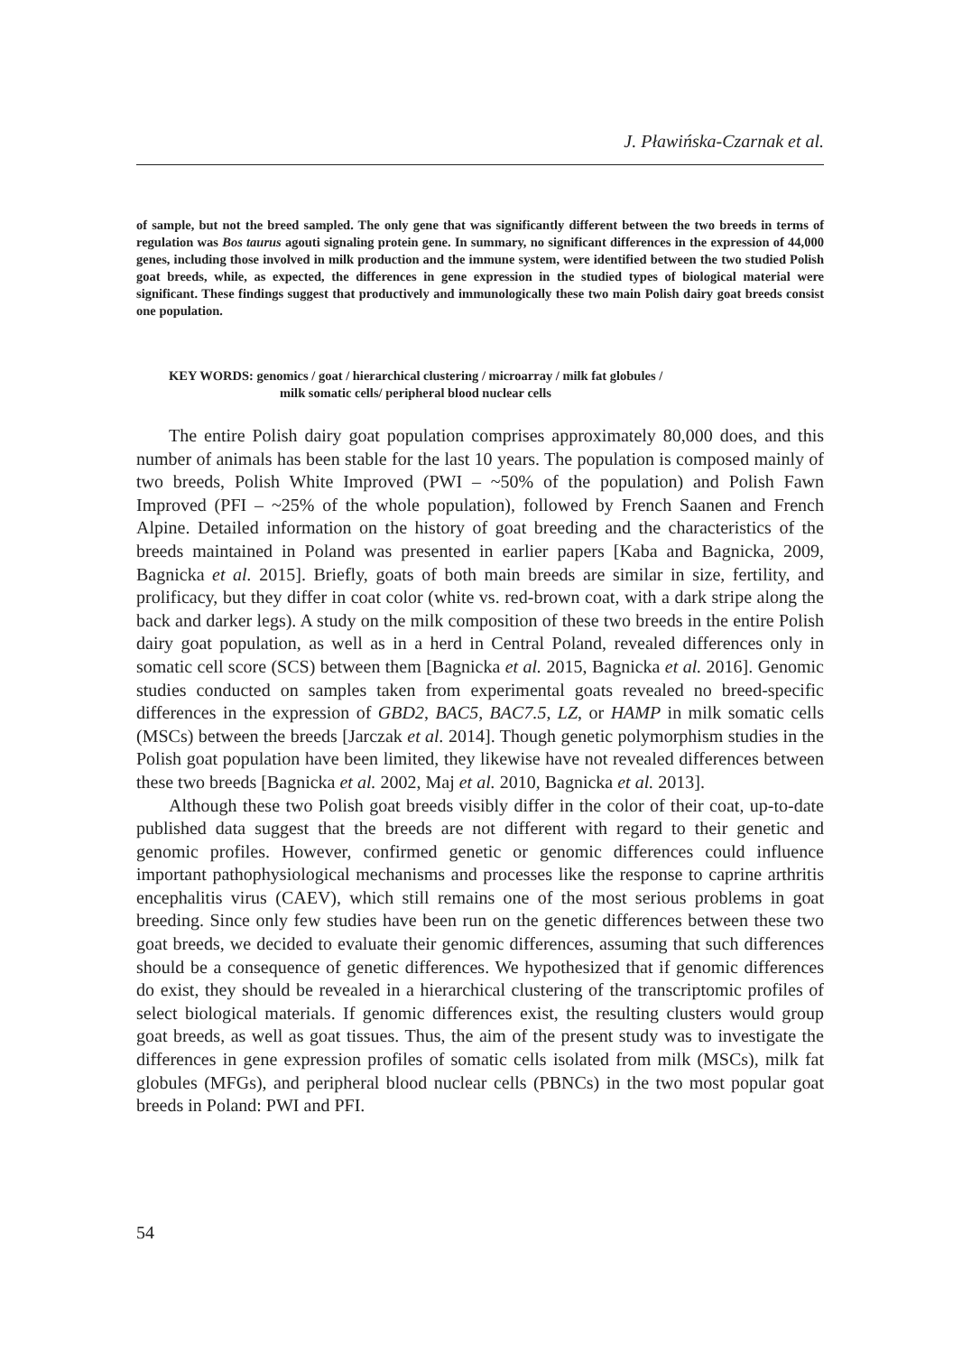J. Pławińska-Czarnak et al.
of sample, but not the breed sampled. The only gene that was significantly different between the two breeds in terms of regulation was Bos taurus agouti signaling protein gene. In summary, no significant differences in the expression of 44,000 genes, including those involved in milk production and the immune system, were identified between the two studied Polish goat breeds, while, as expected, the differences in gene expression in the studied types of biological material were significant. These findings suggest that productively and immunologically these two main Polish dairy goat breeds consist one population.
KEY WORDS: genomics / goat / hierarchical clustering / microarray / milk fat globules /
milk somatic cells/ peripheral blood nuclear cells
The entire Polish dairy goat population comprises approximately 80,000 does, and this number of animals has been stable for the last 10 years. The population is composed mainly of two breeds, Polish White Improved (PWI – ~50% of the population) and Polish Fawn Improved (PFI – ~25% of the whole population), followed by French Saanen and French Alpine. Detailed information on the history of goat breeding and the characteristics of the breeds maintained in Poland was presented in earlier papers [Kaba and Bagnicka, 2009, Bagnicka et al. 2015]. Briefly, goats of both main breeds are similar in size, fertility, and prolificacy, but they differ in coat color (white vs. red-brown coat, with a dark stripe along the back and darker legs). A study on the milk composition of these two breeds in the entire Polish dairy goat population, as well as in a herd in Central Poland, revealed differences only in somatic cell score (SCS) between them [Bagnicka et al. 2015, Bagnicka et al. 2016]. Genomic studies conducted on samples taken from experimental goats revealed no breed-specific differences in the expression of GBD2, BAC5, BAC7.5, LZ, or HAMP in milk somatic cells (MSCs) between the breeds [Jarczak et al. 2014]. Though genetic polymorphism studies in the Polish goat population have been limited, they likewise have not revealed differences between these two breeds [Bagnicka et al. 2002, Maj et al. 2010, Bagnicka et al. 2013].
Although these two Polish goat breeds visibly differ in the color of their coat, up-to-date published data suggest that the breeds are not different with regard to their genetic and genomic profiles. However, confirmed genetic or genomic differences could influence important pathophysiological mechanisms and processes like the response to caprine arthritis encephalitis virus (CAEV), which still remains one of the most serious problems in goat breeding. Since only few studies have been run on the genetic differences between these two goat breeds, we decided to evaluate their genomic differences, assuming that such differences should be a consequence of genetic differences. We hypothesized that if genomic differences do exist, they should be revealed in a hierarchical clustering of the transcriptomic profiles of select biological materials. If genomic differences exist, the resulting clusters would group goat breeds, as well as goat tissues. Thus, the aim of the present study was to investigate the differences in gene expression profiles of somatic cells isolated from milk (MSCs), milk fat globules (MFGs), and peripheral blood nuclear cells (PBNCs) in the two most popular goat breeds in Poland: PWI and PFI.
54